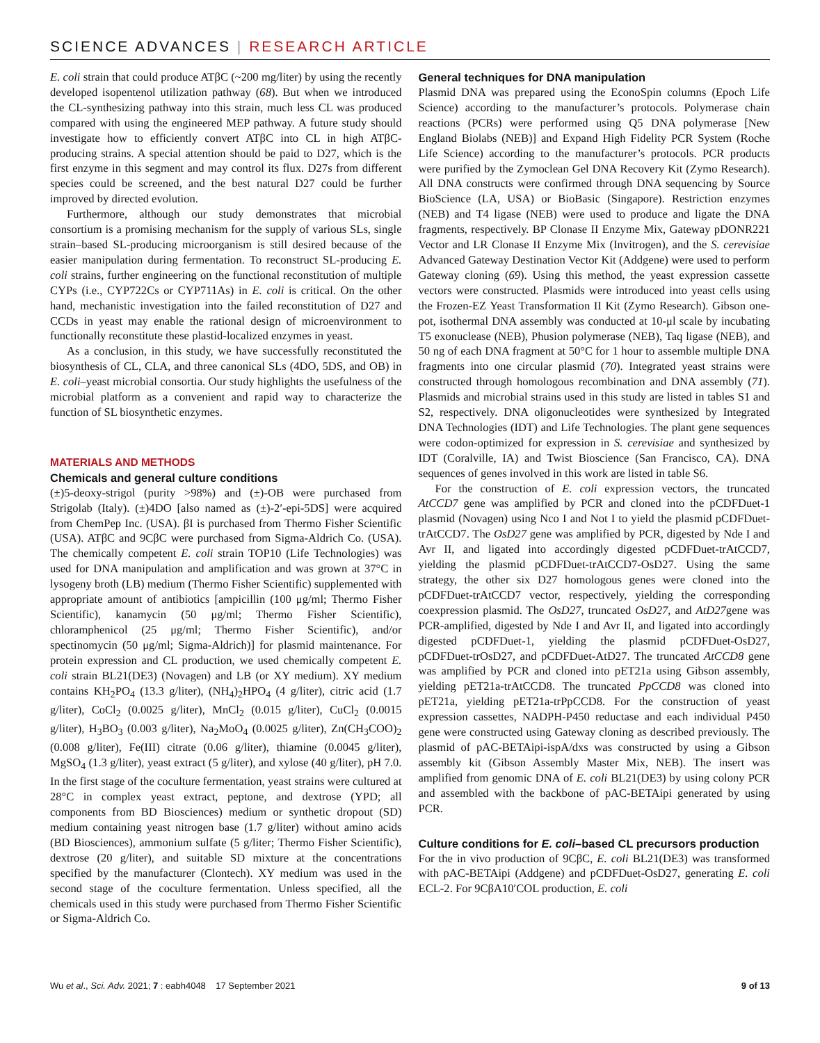SCIENCE ADVANCES | RESEARCH ARTICLE
E. coli strain that could produce ATβC (~200 mg/liter) by using the recently developed isopentenol utilization pathway (68). But when we introduced the CL-synthesizing pathway into this strain, much less CL was produced compared with using the engineered MEP pathway. A future study should investigate how to efficiently convert ATβC into CL in high ATβC-producing strains. A special attention should be paid to D27, which is the first enzyme in this segment and may control its flux. D27s from different species could be screened, and the best natural D27 could be further improved by directed evolution.
Furthermore, although our study demonstrates that microbial consortium is a promising mechanism for the supply of various SLs, single strain–based SL-producing microorganism is still desired because of the easier manipulation during fermentation. To reconstruct SL-producing E. coli strains, further engineering on the functional reconstitution of multiple CYPs (i.e., CYP722Cs or CYP711As) in E. coli is critical. On the other hand, mechanistic investigation into the failed reconstitution of D27 and CCDs in yeast may enable the rational design of microenvironment to functionally reconstitute these plastid-localized enzymes in yeast.
As a conclusion, in this study, we have successfully reconstituted the biosynthesis of CL, CLA, and three canonical SLs (4DO, 5DS, and OB) in E. coli–yeast microbial consortia. Our study highlights the usefulness of the microbial platform as a convenient and rapid way to characterize the function of SL biosynthetic enzymes.
MATERIALS AND METHODS
Chemicals and general culture conditions
(±)5-deoxy-strigol (purity >98%) and (±)-OB were purchased from Strigolab (Italy). (±)4DO [also named as (±)-2′-epi-5DS] were acquired from ChemPep Inc. (USA). βI is purchased from Thermo Fisher Scientific (USA). ATβC and 9CβC were purchased from Sigma-Aldrich Co. (USA). The chemically competent E. coli strain TOP10 (Life Technologies) was used for DNA manipulation and amplification and was grown at 37°C in lysogeny broth (LB) medium (Thermo Fisher Scientific) supplemented with appropriate amount of antibiotics [ampicillin (100 μg/ml; Thermo Fisher Scientific), kanamycin (50 μg/ml; Thermo Fisher Scientific), chloramphenicol (25 μg/ml; Thermo Fisher Scientific), and/or spectinomycin (50 μg/ml; Sigma-Aldrich)] for plasmid maintenance. For protein expression and CL production, we used chemically competent E. coli strain BL21(DE3) (Novagen) and LB (or XY medium). XY medium contains KH<sub>2</sub>PO<sub>4</sub> (13.3 g/liter), (NH<sub>4</sub>)<sub>2</sub>HPO<sub>4</sub> (4 g/liter), citric acid (1.7 g/liter), CoCl<sub>2</sub> (0.0025 g/liter), MnCl<sub>2</sub> (0.015 g/liter), CuCl<sub>2</sub> (0.0015 g/liter), H<sub>3</sub>BO<sub>3</sub> (0.003 g/liter), Na<sub>2</sub>MoO<sub>4</sub> (0.0025 g/liter), Zn(CH<sub>3</sub>COO)<sub>2</sub> (0.008 g/liter), Fe(III) citrate (0.06 g/liter), thiamine (0.0045 g/liter), MgSO<sub>4</sub> (1.3 g/liter), yeast extract (5 g/liter), and xylose (40 g/liter), pH 7.0. In the first stage of the coculture fermentation, yeast strains were cultured at 28°C in complex yeast extract, peptone, and dextrose (YPD; all components from BD Biosciences) medium or synthetic dropout (SD) medium containing yeast nitrogen base (1.7 g/liter) without amino acids (BD Biosciences), ammonium sulfate (5 g/liter; Thermo Fisher Scientific), dextrose (20 g/liter), and suitable SD mixture at the concentrations specified by the manufacturer (Clontech). XY medium was used in the second stage of the coculture fermentation. Unless specified, all the chemicals used in this study were purchased from Thermo Fisher Scientific or Sigma-Aldrich Co.
General techniques for DNA manipulation
Plasmid DNA was prepared using the EconoSpin columns (Epoch Life Science) according to the manufacturer’s protocols. Polymerase chain reactions (PCRs) were performed using Q5 DNA polymerase [New England Biolabs (NEB)] and Expand High Fidelity PCR System (Roche Life Science) according to the manufacturer’s protocols. PCR products were purified by the Zymoclean Gel DNA Recovery Kit (Zymo Research). All DNA constructs were confirmed through DNA sequencing by Source BioScience (LA, USA) or BioBasic (Singapore). Restriction enzymes (NEB) and T4 ligase (NEB) were used to produce and ligate the DNA fragments, respectively. BP Clonase II Enzyme Mix, Gateway pDONR221 Vector and LR Clonase II Enzyme Mix (Invitrogen), and the S. cerevisiae Advanced Gateway Destination Vector Kit (Addgene) were used to perform Gateway cloning (69). Using this method, the yeast expression cassette vectors were constructed. Plasmids were introduced into yeast cells using the Frozen-EZ Yeast Transformation II Kit (Zymo Research). Gibson one-pot, isothermal DNA assembly was conducted at 10-μl scale by incubating T5 exonuclease (NEB), Phusion polymerase (NEB), Taq ligase (NEB), and 50 ng of each DNA fragment at 50°C for 1 hour to assemble multiple DNA fragments into one circular plasmid (70). Integrated yeast strains were constructed through homologous recombination and DNA assembly (71). Plasmids and microbial strains used in this study are listed in tables S1 and S2, respectively. DNA oligonucleotides were synthesized by Integrated DNA Technologies (IDT) and Life Technologies. The plant gene sequences were codon-optimized for expression in S. cerevisiae and synthesized by IDT (Coralville, IA) and Twist Bioscience (San Francisco, CA). DNA sequences of genes involved in this work are listed in table S6.
For the construction of E. coli expression vectors, the truncated AtCCD7 gene was amplified by PCR and cloned into the pCDFDuet-1 plasmid (Novagen) using Nco I and Not I to yield the plasmid pCDFDuet-trAtCCD7. The OsD27 gene was amplified by PCR, digested by Nde I and Avr II, and ligated into accordingly digested pCDFDuet-trAtCCD7, yielding the plasmid pCDFDuet-trAtCCD7-OsD27. Using the same strategy, the other six D27 homologous genes were cloned into the pCDFDuet-trAtCCD7 vector, respectively, yielding the corresponding coexpression plasmid. The OsD27, truncated OsD27, and AtD27gene was PCR-amplified, digested by Nde I and Avr II, and ligated into accordingly digested pCDFDuet-1, yielding the plasmid pCDFDuet-OsD27, pCDFDuet-trOsD27, and pCDFDuet-AtD27. The truncated AtCCD8 gene was amplified by PCR and cloned into pET21a using Gibson assembly, yielding pET21a-trAtCCD8. The truncated PpCCD8 was cloned into pET21a, yielding pET21a-trPpCCD8. For the construction of yeast expression cassettes, NADPH-P450 reductase and each individual P450 gene were constructed using Gateway cloning as described previously. The plasmid of pAC-BETAipi-ispA/dxs was constructed by using a Gibson assembly kit (Gibson Assembly Master Mix, NEB). The insert was amplified from genomic DNA of E. coli BL21(DE3) by using colony PCR and assembled with the backbone of pAC-BETAipi generated by using PCR.
Culture conditions for E. coli–based CL precursors production
For the in vivo production of 9CβC, E. coli BL21(DE3) was transformed with pAC-BETAipi (Addgene) and pCDFDuet-OsD27, generating E. coli ECL-2. For 9CβA10′COL production, E. coli
Wu et al., Sci. Adv. 2021; 7 : eabh4048 17 September 2021 9 of 13